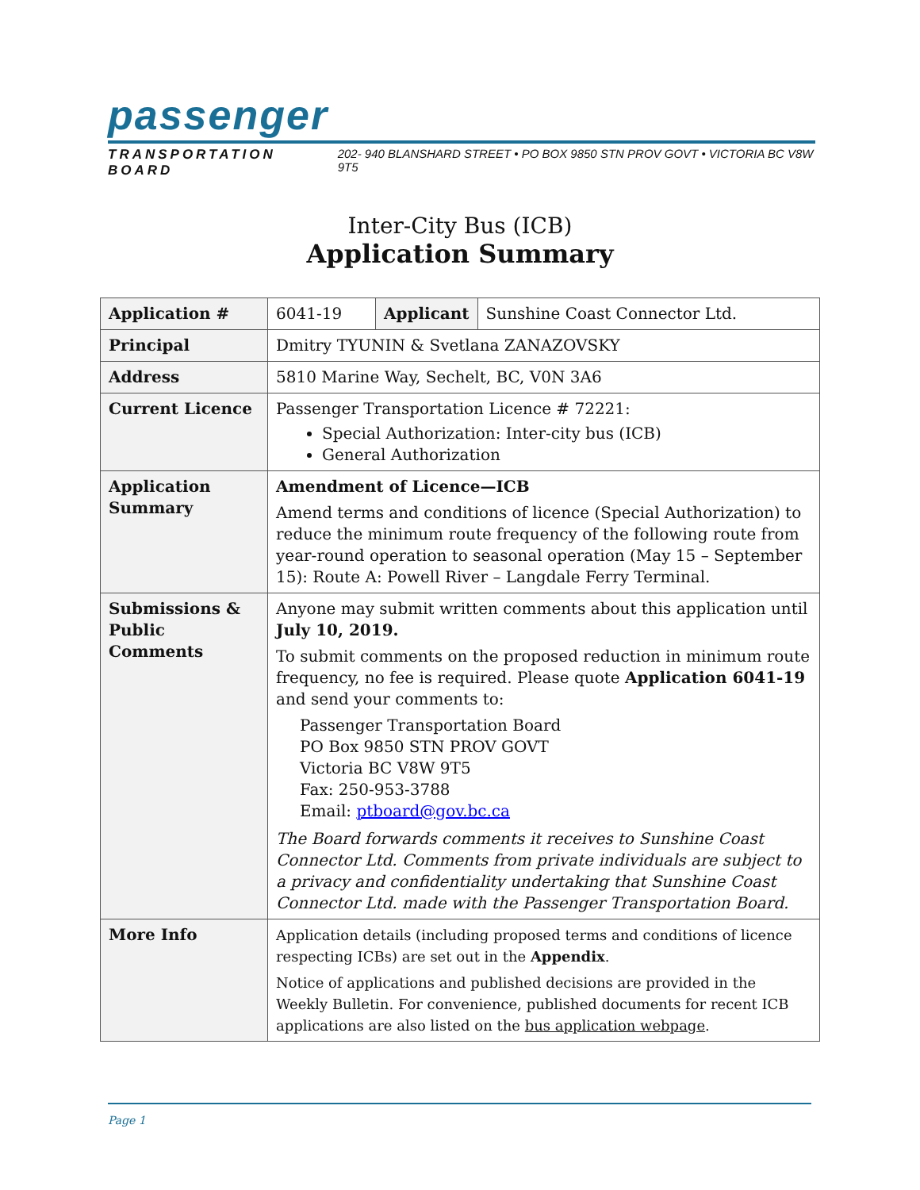passenger
TRANSPORTATION BOARD 202- 940 BLANSHARD STREET • PO BOX 9850 STN PROV GOVT • VICTORIA BC V8W 9T5
Inter-City Bus (ICB)
Application Summary
| Application # | 6041-19 | Applicant | Sunshine Coast Connector Ltd. |
| Principal | Dmitry TYUNIN & Svetlana ZANAZOVSKY | | |
| Address | 5810 Marine Way, Sechelt, BC, V0N 3A6 | | |
| Current Licence | Passenger Transportation Licence # 72221: Special Authorization: Inter-city bus (ICB) General Authorization | | |
| Application Summary | Amendment of Licence—ICB Amend terms and conditions of licence (Special Authorization) to reduce the minimum route frequency of the following route from year-round operation to seasonal operation (May 15 – September 15): Route A: Powell River – Langdale Ferry Terminal. | | |
| Submissions & Public Comments | Anyone may submit written comments about this application until July 10, 2019. To submit comments on the proposed reduction in minimum route frequency, no fee is required. Please quote Application 6041-19 and send your comments to: Passenger Transportation Board PO Box 9850 STN PROV GOVT Victoria BC V8W 9T5 Fax: 250-953-3788 Email: ptboard@gov.bc.ca The Board forwards comments it receives to Sunshine Coast Connector Ltd. Comments from private individuals are subject to a privacy and confidentiality undertaking that Sunshine Coast Connector Ltd. made with the Passenger Transportation Board. | | |
| More Info | Application details (including proposed terms and conditions of licence respecting ICBs) are set out in the Appendix . Notice of applications and published decisions are provided in the Weekly Bulletin. For convenience, published documents for recent ICB applications are also listed on the bus application webpage . | | |
Page 1